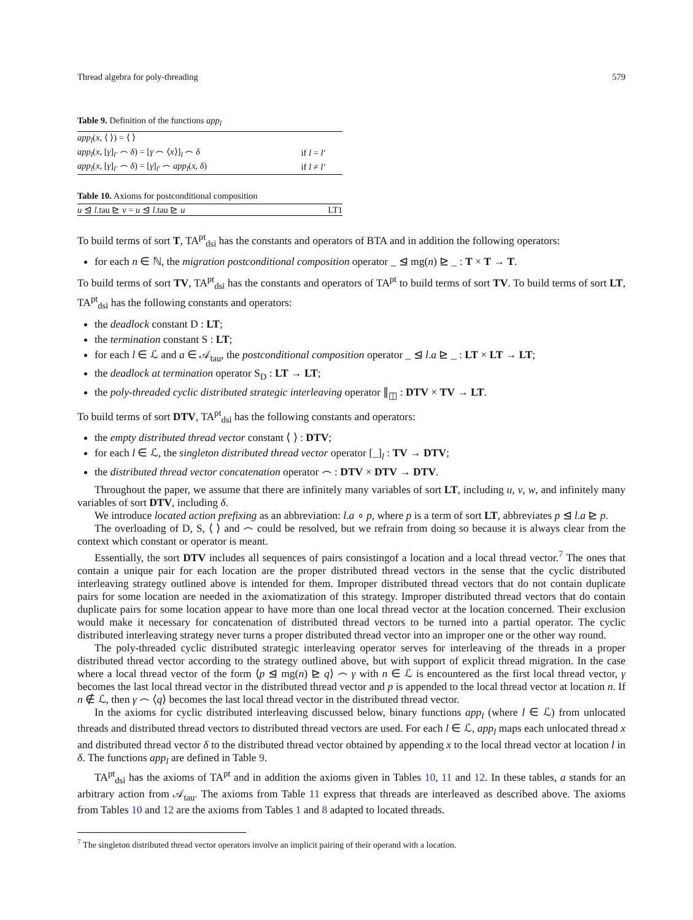Thread algebra for poly-threading 579
Table 9. Definition of the functions app<sub>l</sub>
| app<sub>l</sub> ( x , ⟨ ⟩) = ⟨ ⟩ | |
| app<sub>l</sub> ( x , [ γ ]<sub>l′</sub> ⌢ δ ) = [ γ ⌢ ⟨ x ⟩]<sub>l</sub> ⌢ δ | if l = l′ |
| app<sub>l</sub> ( x , [ γ ]<sub>l′</sub> ⌢ δ ) = [ γ ]<sub>l′</sub> ⌢ app<sub>l</sub> ( x , δ ) | if l ≠ l′ |
Table 10. Axioms for postconditional composition
| u ⊴ l .tau ⊵ v = u ⊴ l .tau ⊵ u | LT1 |
To build terms of sort T, TA<sup>pt</sup><sub>dsi</sub> has the constants and operators of BTA and in addition the following operators:
for each n ∈ ℕ, the migration postconditional composition operator _ ⊴ mg(n) ⊵ _ : T × T → T.
To build terms of sort TV, TA<sup>pt</sup><sub>dsi</sub> has the constants and operators of TA<sup>pt</sup> to build terms of sort TV. To build terms of sort LT, TA<sup>pt</sup><sub>dsi</sub> has the following constants and operators:
the deadlock constant D : LT;
the termination constant S : LT;
for each l ∈ ℒ and a ∈ 𝒜<sub>tau</sub>, the postconditional composition operator _ ⊴ l.a ⊵ _ : LT × LT → LT;
the deadlock at termination operator S<sub>D</sub> : LT → LT;
the poly-threaded cyclic distributed strategic interleaving operator ∥<sub>◫</sub> : DTV × TV → LT.
To build terms of sort DTV, TA<sup>pt</sup><sub>dsi</sub> has the following constants and operators:
the empty distributed thread vector constant ⟨ ⟩ : DTV;
for each l ∈ ℒ, the singleton distributed thread vector operator [_]<sub>l</sub> : TV → DTV;
the distributed thread vector concatenation operator ⌢ : DTV × DTV → DTV.
Throughout the paper, we assume that there are infinitely many variables of sort LT, including u, v, w, and infinitely many variables of sort DTV, including δ.
We introduce located action prefixing as an abbreviation: l.a ∘ p, where p is a term of sort LT, abbreviates p ⊴ l.a ⊵ p.
The overloading of D, S, ⟨ ⟩ and ⌢ could be resolved, but we refrain from doing so because it is always clear from the context which constant or operator is meant.
Essentially, the sort DTV includes all sequences of pairs consistingof a location and a local thread vector.<sup>7</sup> The ones that contain a unique pair for each location are the proper distributed thread vectors in the sense that the cyclic distributed interleaving strategy outlined above is intended for them. Improper distributed thread vectors that do not contain duplicate pairs for some location are needed in the axiomatization of this strategy. Improper distributed thread vectors that do contain duplicate pairs for some location appear to have more than one local thread vector at the location concerned. Their exclusion would make it necessary for concatenation of distributed thread vectors to be turned into a partial operator. The cyclic distributed interleaving strategy never turns a proper distributed thread vector into an improper one or the other way round.
The poly-threaded cyclic distributed strategic interleaving operator serves for interleaving of the threads in a proper distributed thread vector according to the strategy outlined above, but with support of explicit thread migration. In the case where a local thread vector of the form ⟨p ⊴ mg(n) ⊵ q⟩ ⌢ γ with n ∈ ℒ is encountered as the first local thread vector, γ becomes the last local thread vector in the distributed thread vector and p is appended to the local thread vector at location n. If n ∉ ℒ, then γ ⌢ ⟨q⟩ becomes the last local thread vector in the distributed thread vector.
In the axioms for cyclic distributed interleaving discussed below, binary functions app<sub>l</sub> (where l ∈ ℒ) from unlocated threads and distributed thread vectors to distributed thread vectors are used. For each l ∈ ℒ, app<sub>l</sub> maps each unlocated thread x and distributed thread vector δ to the distributed thread vector obtained by appending x to the local thread vector at location l in δ. The functions app<sub>l</sub> are defined in Table 9.
TA<sup>pt</sup><sub>dsi</sub> has the axioms of TA<sup>pt</sup> and in addition the axioms given in Tables 10, 11 and 12. In these tables, a stands for an arbitrary action from 𝒜<sub>tau</sub>. The axioms from Table 11 express that threads are interleaved as described above. The axioms from Tables 10 and 12 are the axioms from Tables 1 and 8 adapted to located threads.
<sup>7</sup> The singleton distributed thread vector operators involve an implicit pairing of their operand with a location.